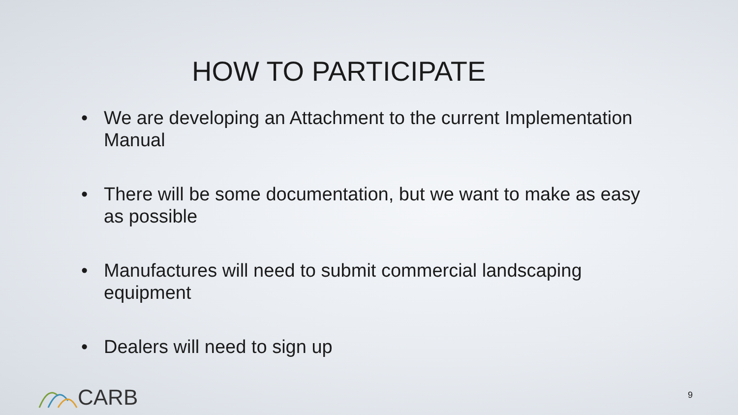HOW TO PARTICIPATE
• We are developing an Attachment to the current Implementation Manual
• There will be some documentation, but we want to make as easy as possible
• Manufactures will need to submit commercial landscaping equipment
• Dealers will need to sign up
CARB 9